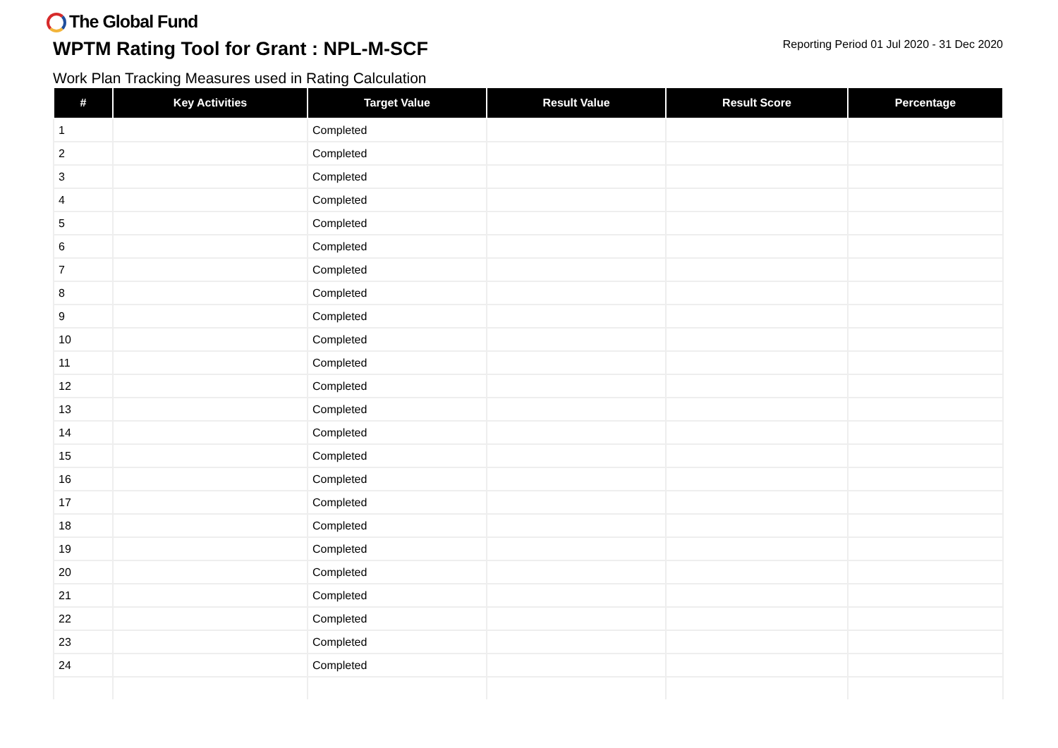The Global Fund
WPTM Rating Tool for Grant : NPL-M-SCF
Reporting Period 01 Jul 2020 - 31 Dec 2020
Work Plan Tracking Measures used in Rating Calculation
| # | Key Activities | Target Value | Result Value | Result Score | Percentage |
| --- | --- | --- | --- | --- | --- |
| 1 | | Completed | | | |
| 2 | | Completed | | | |
| 3 | | Completed | | | |
| 4 | | Completed | | | |
| 5 | | Completed | | | |
| 6 | | Completed | | | |
| 7 | | Completed | | | |
| 8 | | Completed | | | |
| 9 | | Completed | | | |
| 10 | | Completed | | | |
| 11 | | Completed | | | |
| 12 | | Completed | | | |
| 13 | | Completed | | | |
| 14 | | Completed | | | |
| 15 | | Completed | | | |
| 16 | | Completed | | | |
| 17 | | Completed | | | |
| 18 | | Completed | | | |
| 19 | | Completed | | | |
| 20 | | Completed | | | |
| 21 | | Completed | | | |
| 22 | | Completed | | | |
| 23 | | Completed | | | |
| 24 | | Completed | | | |